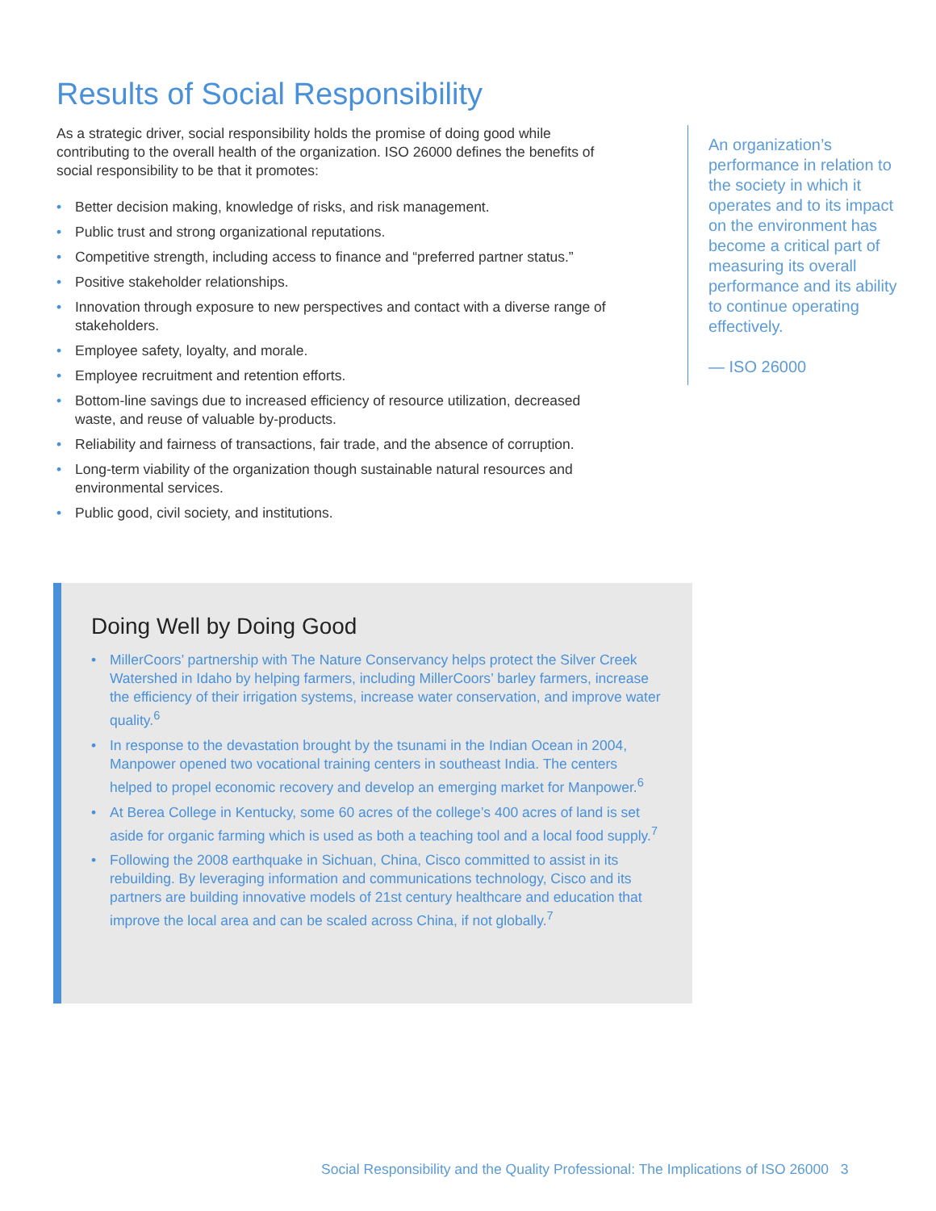Results of Social Responsibility
As a strategic driver, social responsibility holds the promise of doing good while contributing to the overall health of the organization. ISO 26000 defines the benefits of social responsibility to be that it promotes:
• Better decision making, knowledge of risks, and risk management.
• Public trust and strong organizational reputations.
• Competitive strength, including access to finance and “preferred partner status.”
• Positive stakeholder relationships.
• Innovation through exposure to new perspectives and contact with a diverse range of stakeholders.
• Employee safety, loyalty, and morale.
• Employee recruitment and retention efforts.
• Bottom-line savings due to increased efficiency of resource utilization, decreased waste, and reuse of valuable by-products.
• Reliability and fairness of transactions, fair trade, and the absence of corruption.
• Long-term viability of the organization though sustainable natural resources and environmental services.
• Public good, civil society, and institutions.
An organization’s performance in relation to the society in which it operates and to its impact on the environment has become a critical part of measuring its overall performance and its ability to continue operating effectively.
— ISO 26000
Doing Well by Doing Good
• MillerCoors’ partnership with The Nature Conservancy helps protect the Silver Creek Watershed in Idaho by helping farmers, including MillerCoors’ barley farmers, increase the efficiency of their irrigation systems, increase water conservation, and improve water quality.<sup>6</sup>
• In response to the devastation brought by the tsunami in the Indian Ocean in 2004, Manpower opened two vocational training centers in southeast India. The centers helped to propel economic recovery and develop an emerging market for Manpower.<sup>6</sup>
• At Berea College in Kentucky, some 60 acres of the college’s 400 acres of land is set aside for organic farming which is used as both a teaching tool and a local food supply.<sup>7</sup>
• Following the 2008 earthquake in Sichuan, China, Cisco committed to assist in its rebuilding. By leveraging information and communications technology, Cisco and its partners are building innovative models of 21st century healthcare and education that improve the local area and can be scaled across China, if not globally.<sup>7</sup>
Social Responsibility and the Quality Professional: The Implications of ISO 26000 3